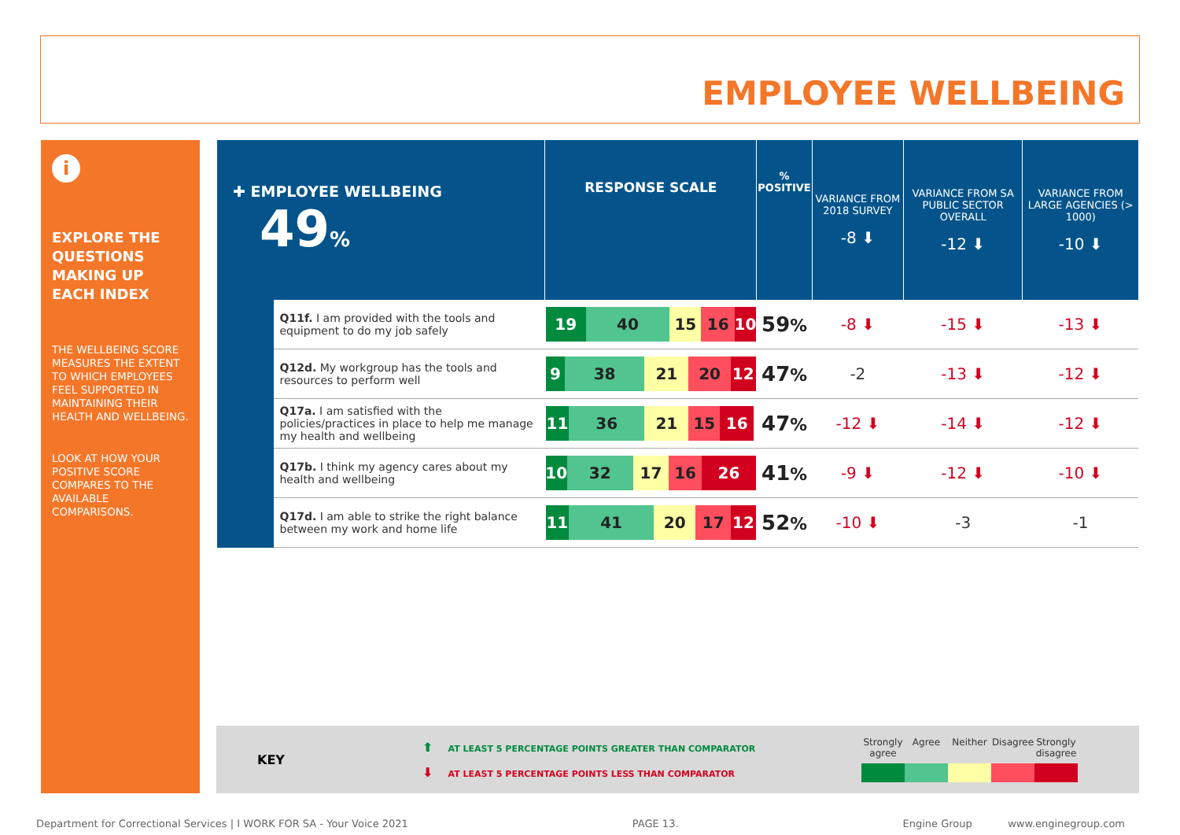EMPLOYEE WELLBEING
i
EXPLORE THE QUESTIONS MAKING UP EACH INDEX
THE WELLBEING SCORE MEASURES THE EXTENT TO WHICH EMPLOYEES FEEL SUPPORTED IN MAINTAINING THEIR HEALTH AND WELLBEING.
LOOK AT HOW YOUR POSITIVE SCORE COMPARES TO THE AVAILABLE COMPARISONS.
| ✚ EMPLOYEE WELLBEING 49 % | | RESPONSE SCALE | % POSITIVE | VARIANCE FROM 2018 SURVEY -8 ⬇ | VARIANCE FROM SA PUBLIC SECTOR OVERALL -12 ⬇ | VARIANCE FROM LARGE AGENCIES (> 1000) -10 ⬇ |
| --- | --- | --- | --- | --- | --- | --- |
| | Q11f. I am provided with the tools and equipment to do my job safely | 19 40 15 16 10 | 59 % | -8 ⬇ | -15 ⬇ | -13 ⬇ |
| | Q12d. My workgroup has the tools and resources to perform well | 9 38 21 20 12 | 47 % | -2 | -13 ⬇ | -12 ⬇ |
| | Q17a. I am satisfied with the policies/practices in place to help me manage my health and wellbeing | 11 36 21 15 16 | 47 % | -12 ⬇ | -14 ⬇ | -12 ⬇ |
| | Q17b. I think my agency cares about my health and wellbeing | 10 32 17 16 26 | 41 % | -9 ⬇ | -12 ⬇ | -10 ⬇ |
| | Q17d. I am able to strike the right balance between my work and home life | 11 41 20 17 12 | 52 % | -10 ⬇ | -3 | -1 |
KEY
⬆ AT LEAST 5 PERCENTAGE POINTS GREATER THAN COMPARATOR
⬇ AT LEAST 5 PERCENTAGE POINTS LESS THAN COMPARATOR
Strongly agree
Agree Neither Disagree
Strongly disagree
Department for Correctional Services | I WORK FOR SA - Your Voice 2021 PAGE 13. Engine Group www.enginegroup.com